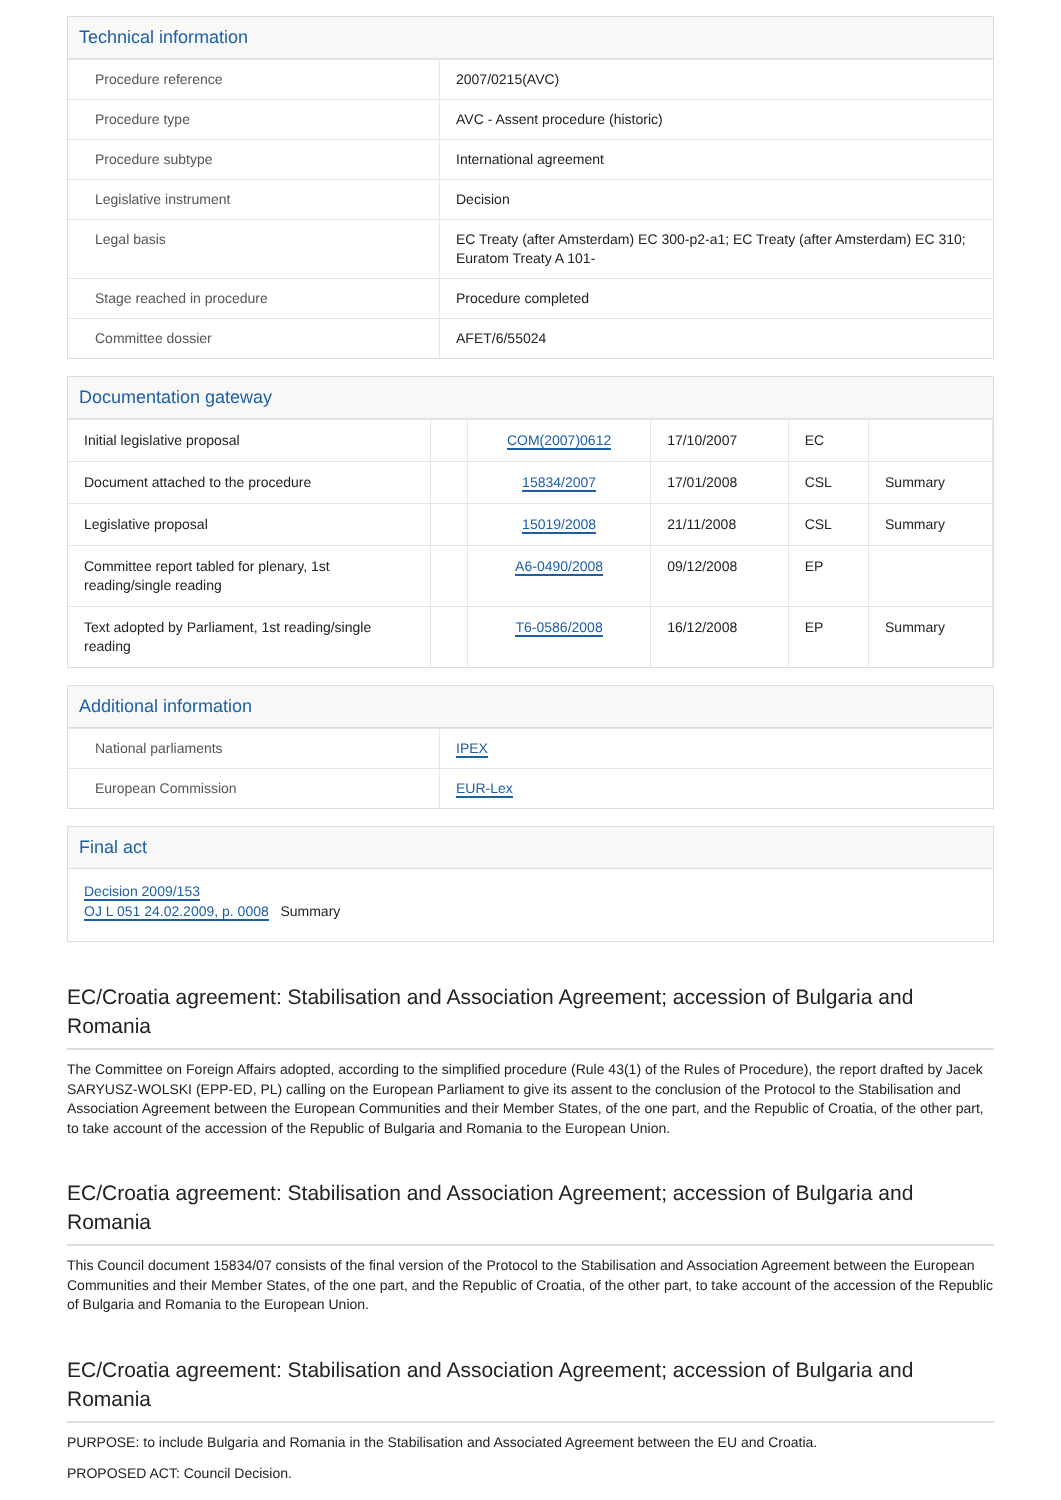Technical information
| Procedure reference | 2007/0215(AVC) |
| Procedure type | AVC - Assent procedure (historic) |
| Procedure subtype | International agreement |
| Legislative instrument | Decision |
| Legal basis | EC Treaty (after Amsterdam) EC 300-p2-a1; EC Treaty (after Amsterdam) EC 310; Euratom Treaty A 101- |
| Stage reached in procedure | Procedure completed |
| Committee dossier | AFET/6/55024 |
Documentation gateway
| Initial legislative proposal | | COM(2007)0612 | 17/10/2007 | EC | |
| Document attached to the procedure | | 15834/2007 | 17/01/2008 | CSL | Summary |
| Legislative proposal | | 15019/2008 | 21/11/2008 | CSL | Summary |
| Committee report tabled for plenary, 1st reading/single reading | | A6-0490/2008 | 09/12/2008 | EP | |
| Text adopted by Parliament, 1st reading/single reading | | T6-0586/2008 | 16/12/2008 | EP | Summary |
Additional information
| National parliaments | IPEX |
| European Commission | EUR-Lex |
Final act
Decision 2009/153
OJ L 051 24.02.2009, p. 0008 Summary
EC/Croatia agreement: Stabilisation and Association Agreement; accession of Bulgaria and Romania
The Committee on Foreign Affairs adopted, according to the simplified procedure (Rule 43(1) of the Rules of Procedure), the report drafted by Jacek SARYUSZ-WOLSKI (EPP-ED, PL) calling on the European Parliament to give its assent to the conclusion of the Protocol to the Stabilisation and Association Agreement between the European Communities and their Member States, of the one part, and the Republic of Croatia, of the other part, to take account of the accession of the Republic of Bulgaria and Romania to the European Union.
EC/Croatia agreement: Stabilisation and Association Agreement; accession of Bulgaria and Romania
This Council document 15834/07 consists of the final version of the Protocol to the Stabilisation and Association Agreement between the European Communities and their Member States, of the one part, and the Republic of Croatia, of the other part, to take account of the accession of the Republic of Bulgaria and Romania to the European Union.
EC/Croatia agreement: Stabilisation and Association Agreement; accession of Bulgaria and Romania
PURPOSE: to include Bulgaria and Romania in the Stabilisation and Associated Agreement between the EU and Croatia.
PROPOSED ACT: Council Decision.